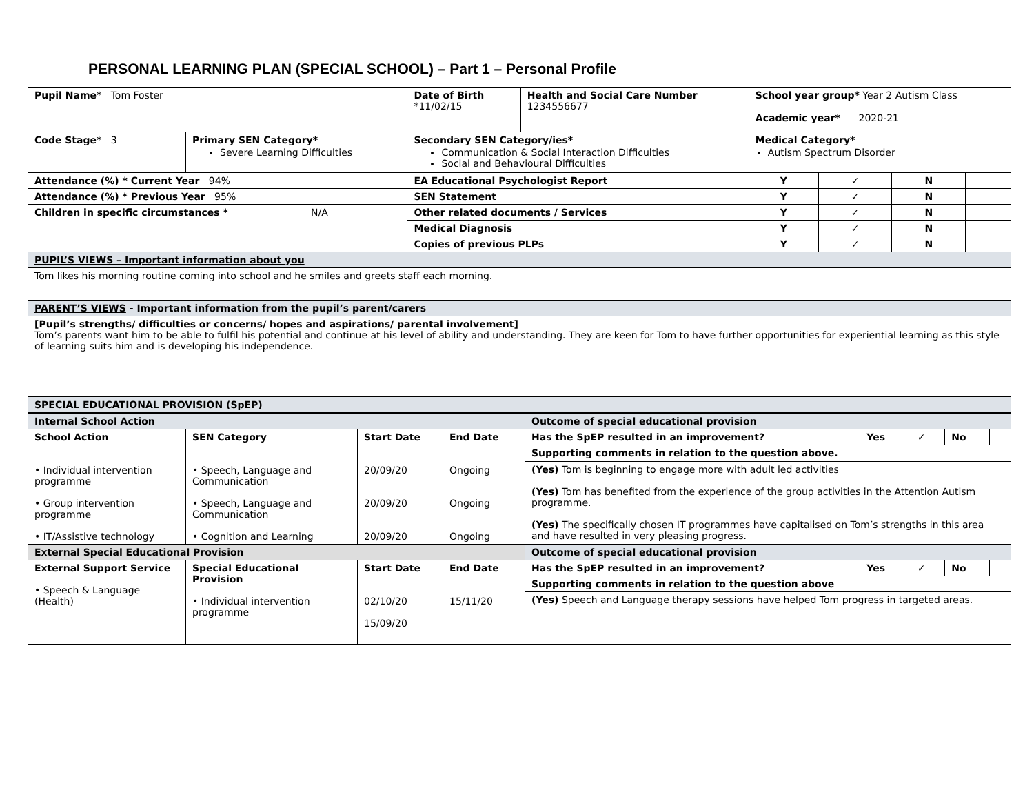PERSONAL LEARNING PLAN (SPECIAL SCHOOL) – Part 1 – Personal Profile
| Pupil Name* Tom Foster | | Date of Birth *11/02/15 | Health and Social Care Number 1234556677 | School year group* Year 2 Autism Class | | | |
| | | | | Academic year* 2020-21 | | | |
| Code Stage* 3 | Primary SEN Category* Severe Learning Difficulties | Secondary SEN Category/ies* Communication & Social Interaction Difficulties Social and Behavioural Difficulties | | Medical Category* Autism Spectrum Disorder | | | |
| Attendance (%) * Current Year 94% | | EA Educational Psychologist Report | | Y | ✓ | N | |
| Attendance (%) * Previous Year 95% | | SEN Statement | | Y | ✓ | N | |
| Children in specific circumstances * N/A | | Other related documents / Services | | Y | ✓ | N | |
| | | Medical Diagnosis | | Y | ✓ | N | |
| | | Copies of previous PLPs | | Y | ✓ | N | |
| PUPIL’S VIEWS – Important information about you | | | | | | | |
| Tom likes his morning routine coming into school and he smiles and greets staff each morning. | | | | | | | |
| PARENT’S VIEWS - Important information from the pupil’s parent/carers | | | | | | | |
| [Pupil’s strengths/ difficulties or concerns/ hopes and aspirations/ parental involvement] Tom’s parents want him to be able to fulfil his potential and continue at his level of ability and understanding. They are keen for Tom to have further opportunities for experiential learning as this style of learning suits him and is developing his independence. | | | | | | | |
| SPECIAL EDUCATIONAL PROVISION (SpEP) | | | | | | | |
| Internal School Action | | | | Outcome of special educational provision | | | | |
| School Action • Individual intervention programme • Group intervention programme • IT/Assistive technology | SEN Category • Speech, Language and Communication • Speech, Language and Communication • Cognition and Learning | Start Date 20/09/20 20/09/20 20/09/20 | End Date Ongoing Ongoing Ongoing | Has the SpEP resulted in an improvement? | Yes | ✓ | No | |
| | | | | Supporting comments in relation to the question above. | | | | |
| | | | | (Yes) Tom is beginning to engage more with adult led activities (Yes) Tom has benefited from the experience of the group activities in the Attention Autism programme. (Yes) The specifically chosen IT programmes have capitalised on Tom’s strengths in this area and have resulted in very pleasing progress. | | | | |
| External Special Educational Provision | | | | Outcome of special educational provision | | | | |
| External Support Service • Speech & Language (Health) | Special Educational Provision • Individual intervention programme | Start Date 02/10/20 15/09/20 | End Date 15/11/20 | Has the SpEP resulted in an improvement? | Yes | ✓ | No | |
| | | | | Supporting comments in relation to the question above | | | | |
| | | | | (Yes) Speech and Language therapy sessions have helped Tom progress in targeted areas. | | | | |